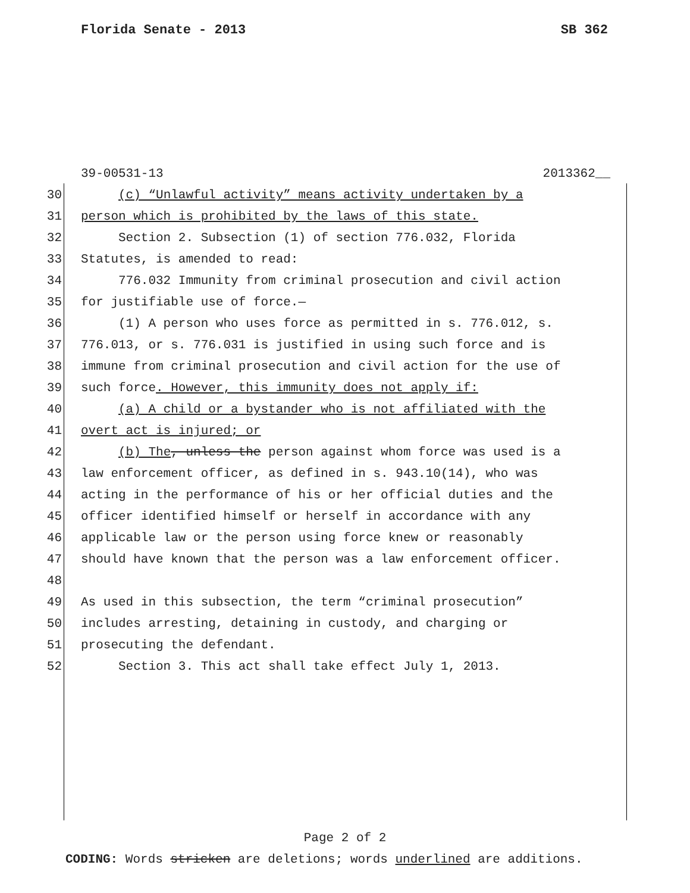Florida Senate - 2013 SB 362
39-00531-13 2013362__
30 (c) “Unlawful activity” means activity undertaken by a
31 person which is prohibited by the laws of this state.
32 Section 2. Subsection (1) of section 776.032, Florida
33 Statutes, is amended to read:
34 776.032 Immunity from criminal prosecution and civil action
35 for justifiable use of force.—
36 (1) A person who uses force as permitted in s. 776.012, s.
37 776.013, or s. 776.031 is justified in using such force and is
38 immune from criminal prosecution and civil action for the use of
39 such force. However, this immunity does not apply if:
40 (a) A child or a bystander who is not affiliated with the
41 overt act is injured; or
42 (b) The, unless the person against whom force was used is a
43 law enforcement officer, as defined in s. 943.10(14), who was
44 acting in the performance of his or her official duties and the
45 officer identified himself or herself in accordance with any
46 applicable law or the person using force knew or reasonably
47 should have known that the person was a law enforcement officer.
48
49 As used in this subsection, the term “criminal prosecution”
50 includes arresting, detaining in custody, and charging or
51 prosecuting the defendant.
52 Section 3. This act shall take effect July 1, 2013.
Page 2 of 2
CODING: Words stricken are deletions; words underlined are additions.